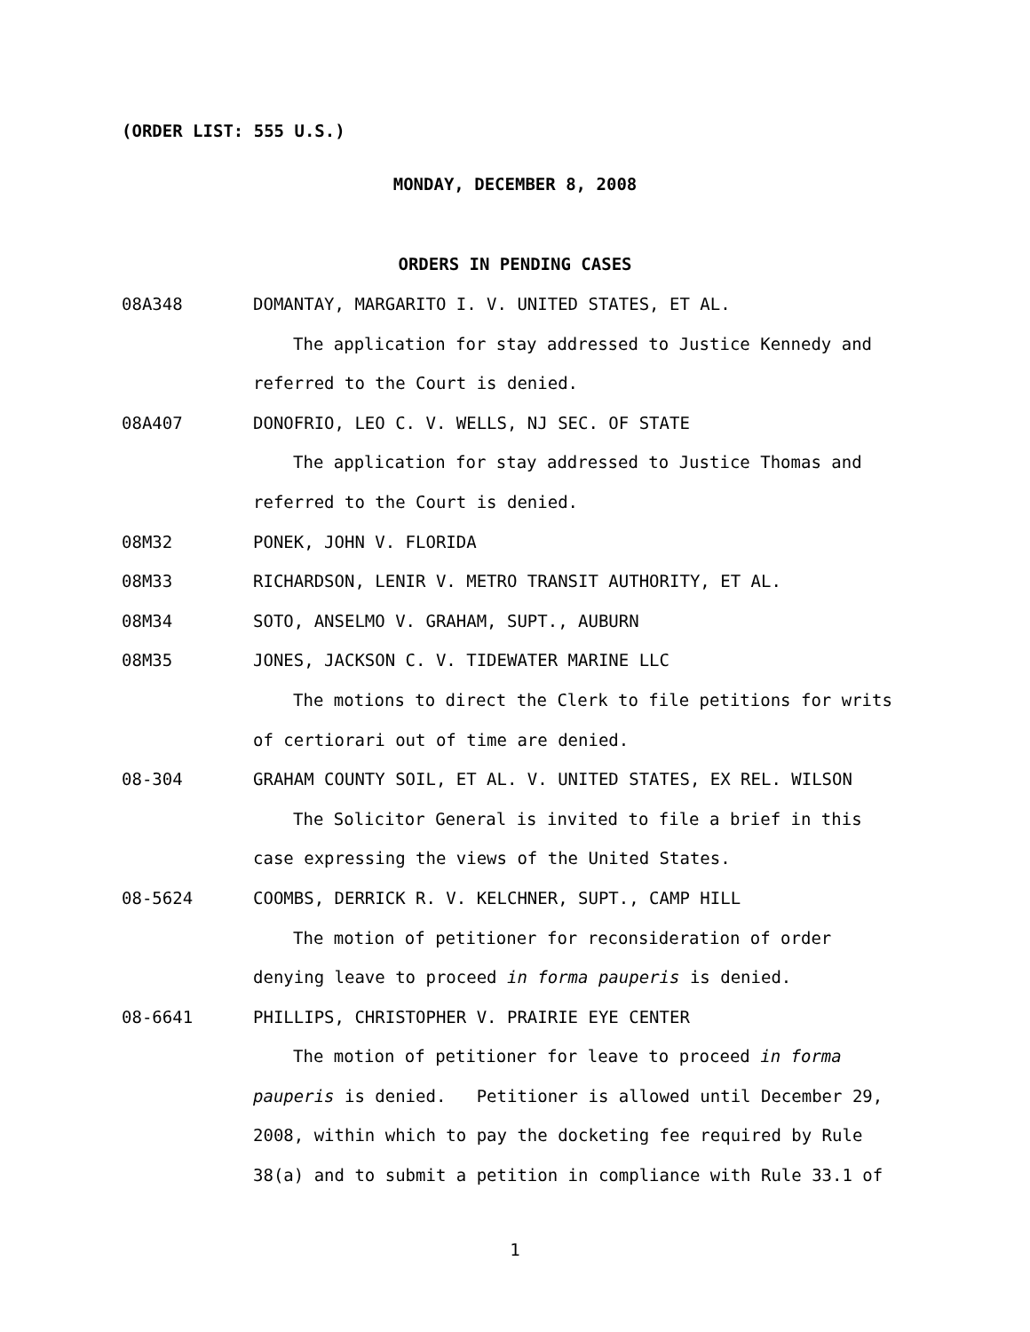(ORDER LIST: 555 U.S.)
MONDAY, DECEMBER 8, 2008
ORDERS IN PENDING CASES
08A348 DOMANTAY, MARGARITO I. V. UNITED STATES, ET AL.
The application for stay addressed to Justice Kennedy and
referred to the Court is denied.
08A407 DONOFRIO, LEO C. V. WELLS, NJ SEC. OF STATE
The application for stay addressed to Justice Thomas and
referred to the Court is denied.
08M32 PONEK, JOHN V. FLORIDA
08M33 RICHARDSON, LENIR V. METRO TRANSIT AUTHORITY, ET AL.
08M34 SOTO, ANSELMO V. GRAHAM, SUPT., AUBURN
08M35 JONES, JACKSON C. V. TIDEWATER MARINE LLC
The motions to direct the Clerk to file petitions for writs
of certiorari out of time are denied.
08-304 GRAHAM COUNTY SOIL, ET AL. V. UNITED STATES, EX REL. WILSON
The Solicitor General is invited to file a brief in this
case expressing the views of the United States.
08-5624 COOMBS, DERRICK R. V. KELCHNER, SUPT., CAMP HILL
The motion of petitioner for reconsideration of order
denying leave to proceed in forma pauperis is denied.
08-6641 PHILLIPS, CHRISTOPHER V. PRAIRIE EYE CENTER
The motion of petitioner for leave to proceed in forma
pauperis is denied. Petitioner is allowed until December 29,
2008, within which to pay the docketing fee required by Rule
38(a) and to submit a petition in compliance with Rule 33.1 of
1